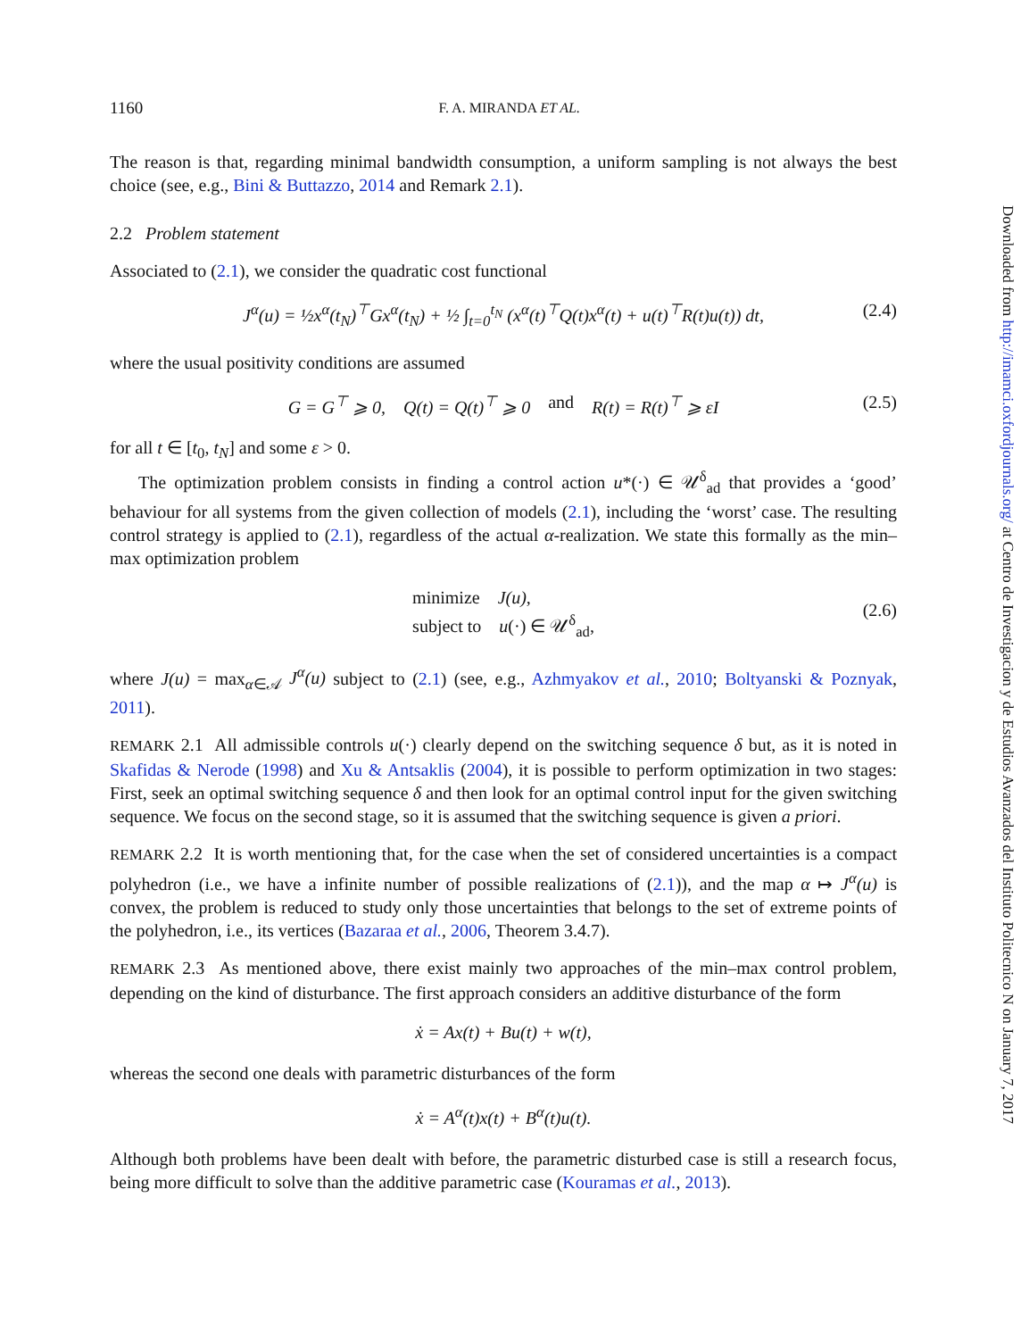1160 F. A. MIRANDA ET AL.
The reason is that, regarding minimal bandwidth consumption, a uniform sampling is not always the best choice (see, e.g., Bini & Buttazzo, 2014 and Remark 2.1).
2.2 Problem statement
Associated to (2.1), we consider the quadratic cost functional
J<sup>α</sup>(u) = ½x<sup>α</sup>(t<sub>N</sub>)<sup>⊤</sup>Gx<sup>α</sup>(t<sub>N</sub>) + ½ ∫<sub>t=0</sub><sup>t<sub>N</sub></sup> (x<sup>α</sup>(t)<sup>⊤</sup>Q(t)x<sup>α</sup>(t) + u(t)<sup>⊤</sup>R(t)u(t)) dt, (2.4)
where the usual positivity conditions are assumed
G = G<sup>⊤</sup> ⩾ 0, Q(t) = Q(t)<sup>⊤</sup> ⩾ 0 and R(t) = R(t)<sup>⊤</sup> ⩾ εI (2.5)
for all t ∈ [t<sub>0</sub>, t<sub>N</sub>] and some ε > 0.
The optimization problem consists in finding a control action u*(·) ∈ 𝒰<sup>δ</sup><sub>ad</sub> that provides a ‘good’ behaviour for all systems from the given collection of models (2.1), including the ‘worst’ case. The resulting control strategy is applied to (2.1), regardless of the actual α-realization. We state this formally as the min–max optimization problem
minimize J(u),
subject to u(·) ∈ 𝒰<sup>δ</sup><sub>ad</sub>,
(2.6)
where J(u) = max<sub>α∈𝒜</sub> J<sup>α</sup>(u) subject to (2.1) (see, e.g., Azhmyakov et al., 2010; Boltyanski & Poznyak, 2011).
REMARK 2.1 All admissible controls u(·) clearly depend on the switching sequence δ but, as it is noted in Skafidas & Nerode (1998) and Xu & Antsaklis (2004), it is possible to perform optimization in two stages: First, seek an optimal switching sequence δ and then look for an optimal control input for the given switching sequence. We focus on the second stage, so it is assumed that the switching sequence is given a priori.
REMARK 2.2 It is worth mentioning that, for the case when the set of considered uncertainties is a compact polyhedron (i.e., we have a infinite number of possible realizations of (2.1)), and the map α ↦ J<sup>α</sup>(u) is convex, the problem is reduced to study only those uncertainties that belongs to the set of extreme points of the polyhedron, i.e., its vertices (Bazaraa et al., 2006, Theorem 3.4.7).
REMARK 2.3 As mentioned above, there exist mainly two approaches of the min–max control problem, depending on the kind of disturbance. The first approach considers an additive disturbance of the form
ẋ = Ax(t) + Bu(t) + w(t),
whereas the second one deals with parametric disturbances of the form
ẋ = A<sup>α</sup>(t)x(t) + B<sup>α</sup>(t)u(t).
Although both problems have been dealt with before, the parametric disturbed case is still a research focus, being more difficult to solve than the additive parametric case (Kouramas et al., 2013).
Downloaded from http://imamci.oxfordjournals.org/ at Centro de Investigacion y de Estudios Avanzados del Instituto Politecnico N on January 7, 2017